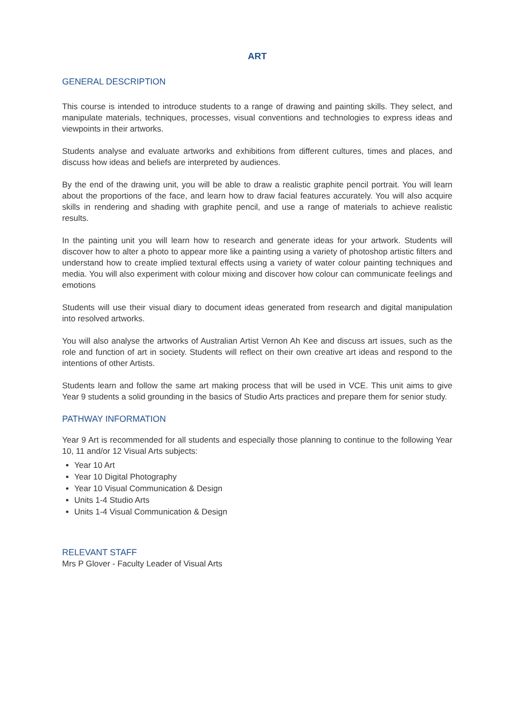ART
GENERAL DESCRIPTION
This course is intended to introduce students to a range of drawing and painting skills. They select, and manipulate materials, techniques, processes, visual conventions and technologies to express ideas and viewpoints in their artworks.
Students analyse and evaluate artworks and exhibitions from different cultures, times and places, and discuss how ideas and beliefs are interpreted by audiences.
By the end of the drawing unit, you will be able to draw a realistic graphite pencil portrait. You will learn about the proportions of the face, and learn how to draw facial features accurately. You will also acquire skills in rendering and shading with graphite pencil, and use a range of materials to achieve realistic results.
In the painting unit you will learn how to research and generate ideas for your artwork. Students will discover how to alter a photo to appear more like a painting using a variety of photoshop artistic filters and understand how to create implied textural effects using a variety of water colour painting techniques and media. You will also experiment with colour mixing and discover how colour can communicate feelings and emotions
Students will use their visual diary to document ideas generated from research and digital manipulation into resolved artworks.
You will also analyse the artworks of Australian Artist Vernon Ah Kee and discuss art issues, such as the role and function of art in society. Students will reflect on their own creative art ideas and respond to the intentions of other Artists.
Students learn and follow the same art making process that will be used in VCE. This unit aims to give Year 9 students a solid grounding in the basics of Studio Arts practices and prepare them for senior study.
PATHWAY INFORMATION
Year 9 Art is recommended for all students and especially those planning to continue to the following Year 10, 11 and/or 12 Visual Arts subjects:
Year 10 Art
Year 10 Digital Photography
Year 10 Visual Communication & Design
Units 1-4 Studio Arts
Units 1-4 Visual Communication & Design
RELEVANT STAFF
Mrs P Glover - Faculty Leader of Visual Arts